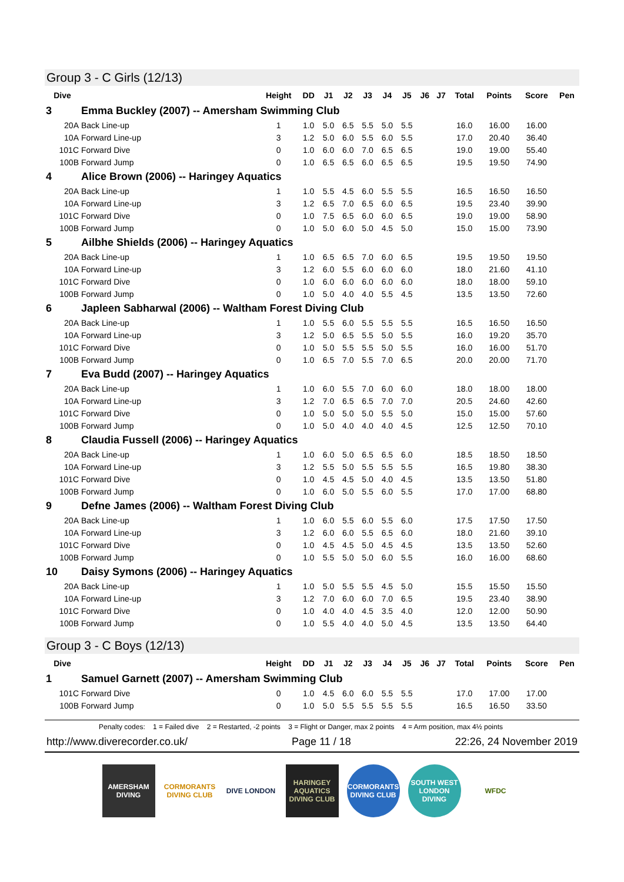Group 3 - C Girls (12/13)
| Dive | | Height | DD | J1 | J2 | J3 | J4 | J5 | J6 | J7 | Total | Points | Score | Pen |
| --- | --- | --- | --- | --- | --- | --- | --- | --- | --- | --- | --- | --- | --- | --- |
| 3 | Emma Buckley (2007) -- Amersham Swimming Club | | | | | | | | | | | | | |
| 20A | Back Line-up | 1 | 1.0 | 5.0 | 6.5 | 5.5 | 5.0 | 5.5 | | | 16.0 | 16.00 | 16.00 | |
| 10A | Forward Line-up | 3 | 1.2 | 5.0 | 6.0 | 5.5 | 6.0 | 5.5 | | | 17.0 | 20.40 | 36.40 | |
| 101C | Forward Dive | 0 | 1.0 | 6.0 | 6.0 | 7.0 | 6.5 | 6.5 | | | 19.0 | 19.00 | 55.40 | |
| 100B | Forward Jump | 0 | 1.0 | 6.5 | 6.5 | 6.0 | 6.5 | 6.5 | | | 19.5 | 19.50 | 74.90 | |
| 4 | Alice Brown (2006) -- Haringey Aquatics | | | | | | | | | | | | | |
| 20A | Back Line-up | 1 | 1.0 | 5.5 | 4.5 | 6.0 | 5.5 | 5.5 | | | 16.5 | 16.50 | 16.50 | |
| 10A | Forward Line-up | 3 | 1.2 | 6.5 | 7.0 | 6.5 | 6.0 | 6.5 | | | 19.5 | 23.40 | 39.90 | |
| 101C | Forward Dive | 0 | 1.0 | 7.5 | 6.5 | 6.0 | 6.0 | 6.5 | | | 19.0 | 19.00 | 58.90 | |
| 100B | Forward Jump | 0 | 1.0 | 5.0 | 6.0 | 5.0 | 4.5 | 5.0 | | | 15.0 | 15.00 | 73.90 | |
| 5 | Ailbhe Shields (2006) -- Haringey Aquatics | | | | | | | | | | | | | |
| 20A | Back Line-up | 1 | 1.0 | 6.5 | 6.5 | 7.0 | 6.0 | 6.5 | | | 19.5 | 19.50 | 19.50 | |
| 10A | Forward Line-up | 3 | 1.2 | 6.0 | 5.5 | 6.0 | 6.0 | 6.0 | | | 18.0 | 21.60 | 41.10 | |
| 101C | Forward Dive | 0 | 1.0 | 6.0 | 6.0 | 6.0 | 6.0 | 6.0 | | | 18.0 | 18.00 | 59.10 | |
| 100B | Forward Jump | 0 | 1.0 | 5.0 | 4.0 | 4.0 | 5.5 | 4.5 | | | 13.5 | 13.50 | 72.60 | |
| 6 | Japleen Sabharwal (2006) -- Waltham Forest Diving Club | | | | | | | | | | | | | |
| 20A | Back Line-up | 1 | 1.0 | 5.5 | 6.0 | 5.5 | 5.5 | 5.5 | | | 16.5 | 16.50 | 16.50 | |
| 10A | Forward Line-up | 3 | 1.2 | 5.0 | 6.5 | 5.5 | 5.0 | 5.5 | | | 16.0 | 19.20 | 35.70 | |
| 101C | Forward Dive | 0 | 1.0 | 5.0 | 5.5 | 5.5 | 5.0 | 5.5 | | | 16.0 | 16.00 | 51.70 | |
| 100B | Forward Jump | 0 | 1.0 | 6.5 | 7.0 | 5.5 | 7.0 | 6.5 | | | 20.0 | 20.00 | 71.70 | |
| 7 | Eva Budd (2007) -- Haringey Aquatics | | | | | | | | | | | | | |
| 20A | Back Line-up | 1 | 1.0 | 6.0 | 5.5 | 7.0 | 6.0 | 6.0 | | | 18.0 | 18.00 | 18.00 | |
| 10A | Forward Line-up | 3 | 1.2 | 7.0 | 6.5 | 6.5 | 7.0 | 7.0 | | | 20.5 | 24.60 | 42.60 | |
| 101C | Forward Dive | 0 | 1.0 | 5.0 | 5.0 | 5.0 | 5.5 | 5.0 | | | 15.0 | 15.00 | 57.60 | |
| 100B | Forward Jump | 0 | 1.0 | 5.0 | 4.0 | 4.0 | 4.0 | 4.5 | | | 12.5 | 12.50 | 70.10 | |
| 8 | Claudia Fussell (2006) -- Haringey Aquatics | | | | | | | | | | | | | |
| 20A | Back Line-up | 1 | 1.0 | 6.0 | 5.0 | 6.5 | 6.5 | 6.0 | | | 18.5 | 18.50 | 18.50 | |
| 10A | Forward Line-up | 3 | 1.2 | 5.5 | 5.0 | 5.5 | 5.5 | 5.5 | | | 16.5 | 19.80 | 38.30 | |
| 101C | Forward Dive | 0 | 1.0 | 4.5 | 4.5 | 5.0 | 4.0 | 4.5 | | | 13.5 | 13.50 | 51.80 | |
| 100B | Forward Jump | 0 | 1.0 | 6.0 | 5.0 | 5.5 | 6.0 | 5.5 | | | 17.0 | 17.00 | 68.80 | |
| 9 | Defne James (2006) -- Waltham Forest Diving Club | | | | | | | | | | | | | |
| 20A | Back Line-up | 1 | 1.0 | 6.0 | 5.5 | 6.0 | 5.5 | 6.0 | | | 17.5 | 17.50 | 17.50 | |
| 10A | Forward Line-up | 3 | 1.2 | 6.0 | 6.0 | 5.5 | 6.5 | 6.0 | | | 18.0 | 21.60 | 39.10 | |
| 101C | Forward Dive | 0 | 1.0 | 4.5 | 4.5 | 5.0 | 4.5 | 4.5 | | | 13.5 | 13.50 | 52.60 | |
| 100B | Forward Jump | 0 | 1.0 | 5.5 | 5.0 | 5.0 | 6.0 | 5.5 | | | 16.0 | 16.00 | 68.60 | |
| 10 | Daisy Symons (2006) -- Haringey Aquatics | | | | | | | | | | | | | |
| 20A | Back Line-up | 1 | 1.0 | 5.0 | 5.5 | 5.5 | 4.5 | 5.0 | | | 15.5 | 15.50 | 15.50 | |
| 10A | Forward Line-up | 3 | 1.2 | 7.0 | 6.0 | 6.0 | 7.0 | 6.5 | | | 19.5 | 23.40 | 38.90 | |
| 101C | Forward Dive | 0 | 1.0 | 4.0 | 4.0 | 4.5 | 3.5 | 4.0 | | | 12.0 | 12.00 | 50.90 | |
| 100B | Forward Jump | 0 | 1.0 | 5.5 | 4.0 | 4.0 | 5.0 | 4.5 | | | 13.5 | 13.50 | 64.40 | |
Group 3 - C Boys (12/13)
| Dive | | Height | DD | J1 | J2 | J3 | J4 | J5 | J6 | J7 | Total | Points | Score | Pen |
| --- | --- | --- | --- | --- | --- | --- | --- | --- | --- | --- | --- | --- | --- | --- |
| 1 | Samuel Garnett (2007) -- Amersham Swimming Club | | | | | | | | | | | | | |
| 101C | Forward Dive | 0 | 1.0 | 4.5 | 6.0 | 6.0 | 5.5 | 5.5 | | | 17.0 | 17.00 | 17.00 | |
| 100B | Forward Jump | 0 | 1.0 | 5.0 | 5.5 | 5.5 | 5.5 | 5.5 | | | 16.5 | 16.50 | 33.50 | |
Penalty codes: 1 = Failed dive 2 = Restarted, -2 points 3 = Flight or Danger, max 2 points 4 = Arm position, max 4½ points
http://www.diverecorder.co.uk/ Page 11 / 18 22:26, 24 November 2019
AMERSHAM DIVING
CORMORANTS DIVING CLUB
DIVE LONDON HARINGEY AQUATICS DIVING CLUB
CORMORANTS DIVING CLUB
SOUTH WEST LONDON DIVING
WFDC